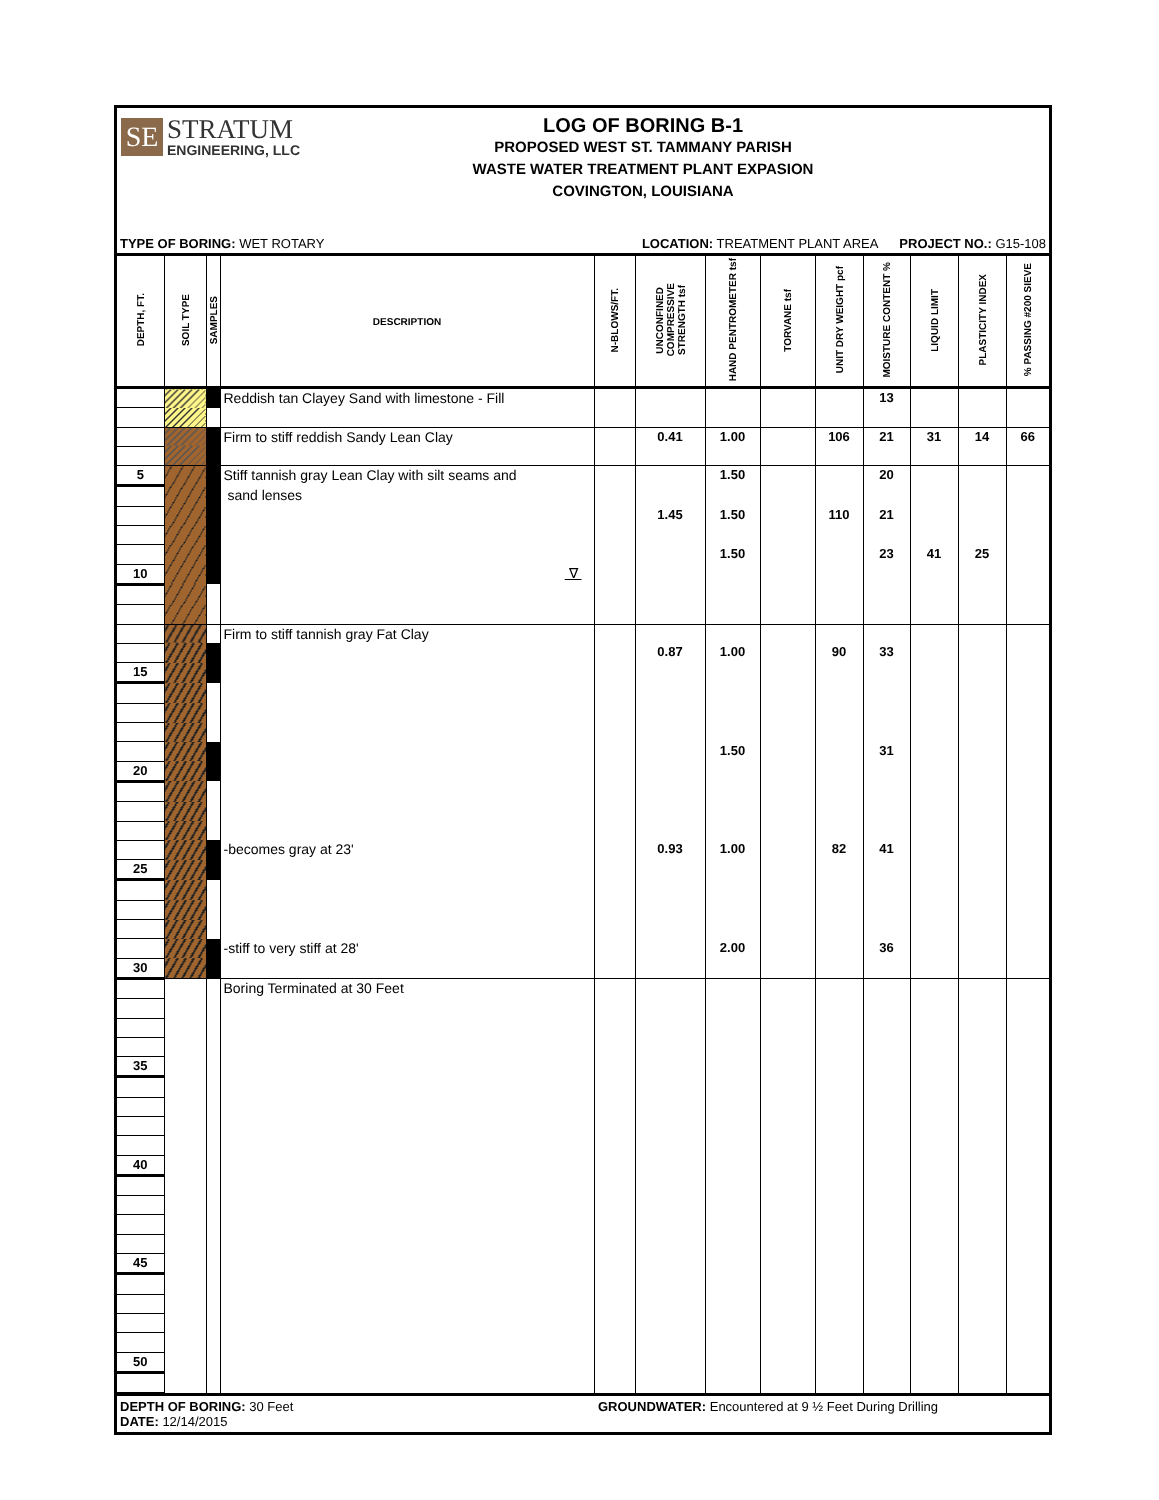SE
STRATUM
ENGINEERING, LLC
LOG OF BORING B-1
PROPOSED WEST ST. TAMMANY PARISH
WASTE WATER TREATMENT PLANT EXPASION
COVINGTON, LOUISIANA
TYPE OF BORING: WET ROTARY LOCATION: TREATMENT PLANT AREA PROJECT NO.: G15-108
| DEPTH, FT. | SOIL TYPE | SAMPLES | DESCRIPTION | N-BLOWS/FT. | UNCONFINED COMPRESSIVE STRENGTH tsf | HAND PENTROMETER tsf | TORVANE tsf | UNIT DRY WEIGHT pcf | MOISTURE CONTENT % | LIQUID LIMIT | PLASTICITY INDEX | % PASSING #200 SIEVE |
| --- | --- | --- | --- | --- | --- | --- | --- | --- | --- | --- | --- | --- |
| | | | Reddish tan Clayey Sand with limestone - Fill | | | | | | 13 | | | |
| | | | Firm to stiff reddish Sandy Lean Clay | | 0.41 | 1.00 | | 106 | 21 | 31 | 14 | 66 |
| 5 | | | Stiff tannish gray Lean Clay with silt seams and | | | 1.50 | | | 20 | | | |
| | | | sand lenses | | | | | | | | | |
| | | | | | 1.45 | 1.50 | | 110 | 21 | | | |
| | | | | | | 1.50 | | | 23 | 41 | 25 | |
| 10 | | | ∇ | | | | | | | | | |
| | | | Firm to stiff tannish gray Fat Clay | | | | | | | | | |
| | | | | | 0.87 | 1.00 | | 90 | 33 | | | |
| 15 | | | | | | | | | | | | |
| | | | | | | 1.50 | | | 31 | | | |
| 20 | | | | | | | | | | | | |
| | | | -becomes gray at 23' | | 0.93 | 1.00 | | 82 | 41 | | | |
| 25 | | | | | | | | | | | | |
| | | | -stiff to very stiff at 28' | | | 2.00 | | | 36 | | | |
| 30 | | | | | | | | | | | | |
| | | | Boring Terminated at 30 Feet | | | | | | | | | |
| 35 | | | | | | | | | | | | |
| 40 | | | | | | | | | | | | |
| 45 | | | | | | | | | | | | |
| 50 | | | | | | | | | | | | |
DEPTH OF BORING: 30 Feet
DATE: 12/14/2015
GROUNDWATER: Encountered at 9 ½ Feet During Drilling